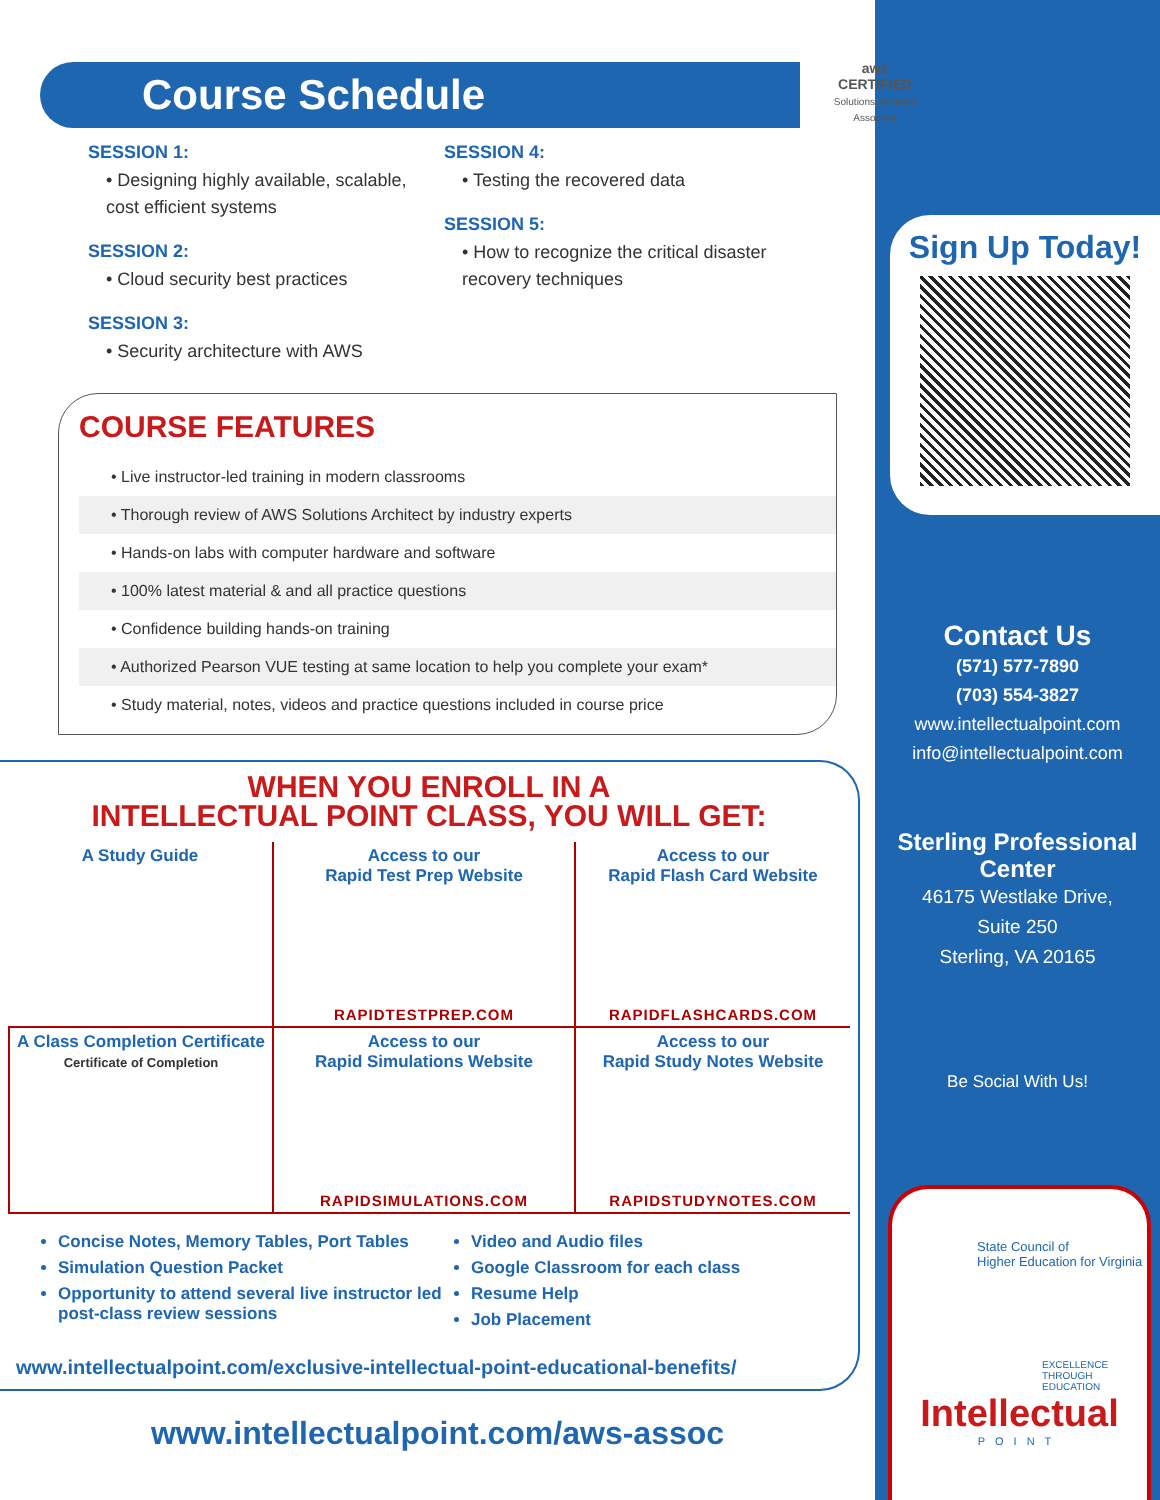Course Schedule
SESSION 1:
• Designing highly available, scalable, cost efficient systems
SESSION 2:
• Cloud security best practices
SESSION 3:
• Security architecture with AWS
SESSION 4:
• Testing the recovered data
SESSION 5:
• How to recognize the critical disaster recovery techniques
COURSE FEATURES
• Live instructor-led training in modern classrooms
• Thorough review of AWS Solutions Architect by industry experts
• Hands-on labs with computer hardware and software
• 100% latest material & and all practice questions
• Confidence building hands-on training
• Authorized Pearson VUE testing at same location to help you complete your exam*
• Study material, notes, videos and practice questions included in course price
WHEN YOU ENROLL IN A
INTELLECTUAL POINT CLASS, YOU WILL GET:
A Study Guide
Access to our
Rapid Test Prep Website
RAPIDTESTPREP.COM
Access to our
Rapid Flash Card Website
RAPIDFLASHCARDS.COM
A Class Completion Certificate
Certificate of Completion
Access to our
Rapid Simulations Website
RAPIDSIMULATIONS.COM
Access to our
Rapid Study Notes Website
RAPIDSTUDYNOTES.COM
Concise Notes, Memory Tables, Port Tables
Simulation Question Packet
Opportunity to attend several live instructor led post-class review sessions
Video and Audio files
Google Classroom for each class
Resume Help
Job Placement
www.intellectualpoint.com/exclusive-intellectual-point-educational-benefits/
www.intellectualpoint.com/aws-assoc
aws
CERTIFIED
Solutions Architect Associate
Sign Up Today!
Contact Us
(571) 577-7890
(703) 554-3827
www.intellectualpoint.com
info@intellectualpoint.com
Sterling Professional Center
46175 Westlake Drive,
Suite 250
Sterling, VA 20165
Be Social With Us!
State Council of
Higher Education for Virginia
EXCELLENCE
THROUGH
EDUCATION
Intellectual
POINT